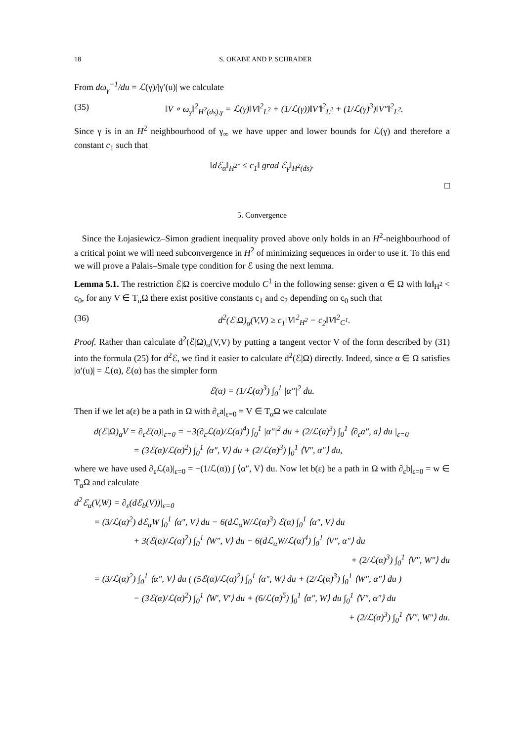18 S. OKABE AND P. SCHRADER
From dω<sub>γ</sub><sup>−1</sup>/du = ℒ(γ)/|γ′(u)| we calculate
(35) ‖V ∘ ω<sub>γ</sub>‖<sup>2</sup><sub>H<sup>2</sup>(ds),γ</sub> = ℒ(γ)‖V‖<sup>2</sup><sub>L<sup>2</sup></sub> + (1/ℒ(γ))‖V′‖<sup>2</sup><sub>L<sup>2</sup></sub> + (1/ℒ(γ)<sup>3</sup>)‖V″‖<sup>2</sup><sub>L<sup>2</sup></sub>.
Since γ is in an H<sup>2</sup> neighbourhood of γ<sub>∞</sub> we have upper and lower bounds for ℒ(γ) and therefore a constant c<sub>1</sub> such that
‖dℰ<sub>α</sub>‖<sub>H<sup>2*</sup></sub> ≤ c<sub>1</sub>‖ grad ℰ<sub>γ</sub>‖<sub>H<sup>2</sup>(ds)</sub>.
□
5. Convergence
Since the Łojasiewicz–Simon gradient inequality proved above only holds in an H<sup>2</sup>-neighbourhood of a critical point we will need subconvergence in H<sup>2</sup> of minimizing sequences in order to use it. To this end we will prove a Palais–Smale type condition for ℰ using the next lemma.
Lemma 5.1. The restriction ℰ|Ω is coercive modulo C<sup>1</sup> in the following sense: given α ∈ Ω with ‖α‖<sub>H<sup>2</sup></sub> < c<sub>0</sub>, for any V ∈ T<sub>α</sub>Ω there exist positive constants c<sub>1</sub> and c<sub>2</sub> depending on c<sub>0</sub> such that
(36) d<sup>2</sup>(ℰ|Ω)<sub>α</sub>(V,V) ≥ c<sub>1</sub>‖V‖<sup>2</sup><sub>H<sup>2</sup></sub> − c<sub>2</sub>‖V‖<sup>2</sup><sub>C<sup>1</sup></sub>.
Proof. Rather than calculate d<sup>2</sup>(ℰ|Ω)<sub>α</sub>(V,V) by putting a tangent vector V of the form described by (31) into the formula (25) for d<sup>2</sup>ℰ, we find it easier to calculate d<sup>2</sup>(ℰ|Ω) directly. Indeed, since α ∈ Ω satisfies |α′(u)| = ℒ(α), ℰ(α) has the simpler form
ℰ(α) = (1/ℒ(α)<sup>3</sup>) ∫<sub>0</sub><sup>1</sup> |α″|<sup>2</sup> du.
Then if we let a(ε) be a path in Ω with ∂<sub>ε</sub>a|<sub>ε=0</sub> = V ∈ T<sub>α</sub>Ω we calculate
d(ℰ|Ω)<sub>α</sub>V = ∂<sub>ε</sub>ℰ(a)|<sub>ε=0</sub> = −3(∂<sub>ε</sub>ℒ(a)/ℒ(a)<sup>4</sup>) ∫<sub>0</sub><sup>1</sup> |α″|<sup>2</sup> du + (2/ℒ(a)<sup>3</sup>) ∫<sub>0</sub><sup>1</sup> ⟨∂<sub>ε</sub>a″, a⟩ du |<sub>ε=0</sub>
= (3ℰ(α)/ℒ(α)<sup>2</sup>) ∫<sub>0</sub><sup>1</sup> ⟨α″, V⟩ du + (2/ℒ(α)<sup>3</sup>) ∫<sub>0</sub><sup>1</sup> ⟨V″, α″⟩ du,
where we have used ∂<sub>ε</sub>ℒ(a)|<sub>ε=0</sub> = −(1/ℒ(α)) ∫ ⟨α″, V⟩ du. Now let b(ε) be a path in Ω with ∂<sub>ε</sub>b|<sub>ε=0</sub> = w ∈ T<sub>α</sub>Ω and calculate
d<sup>2</sup>ℰ<sub>α</sub>(V,W) = ∂<sub>ε</sub>(dℰ<sub>b</sub>(V))|<sub>ε=0</sub>
= (3/ℒ(α)<sup>2</sup>) dℰ<sub>α</sub>W ∫<sub>0</sub><sup>1</sup> ⟨α″, V⟩ du − 6(dℒ<sub>α</sub>W/ℒ(α)<sup>3</sup>) ℰ(α) ∫<sub>0</sub><sup>1</sup> ⟨α″, V⟩ du
+ 3(ℰ(α)/ℒ(α)<sup>2</sup>) ∫<sub>0</sub><sup>1</sup> ⟨W″, V⟩ du − 6(dℒ<sub>α</sub>W/ℒ(α)<sup>4</sup>) ∫<sub>0</sub><sup>1</sup> ⟨V″, α″⟩ du
+ (2/ℒ(α)<sup>3</sup>) ∫<sub>0</sub><sup>1</sup> ⟨V″, W″⟩ du
= (3/ℒ(α)<sup>2</sup>) ∫<sub>0</sub><sup>1</sup> ⟨α″, V⟩ du ( (5ℰ(α)/ℒ(α)<sup>2</sup>) ∫<sub>0</sub><sup>1</sup> ⟨α″, W⟩ du + (2/ℒ(α)<sup>3</sup>) ∫<sub>0</sub><sup>1</sup> ⟨W″, α″⟩ du )
− (3ℰ(α)/ℒ(α)<sup>2</sup>) ∫<sub>0</sub><sup>1</sup> ⟨W′, V′⟩ du + (6/ℒ(α)<sup>5</sup>) ∫<sub>0</sub><sup>1</sup> ⟨α″, W⟩ du ∫<sub>0</sub><sup>1</sup> ⟨V″, α″⟩ du
+ (2/ℒ(α)<sup>3</sup>) ∫<sub>0</sub><sup>1</sup> ⟨V″, W″⟩ du.